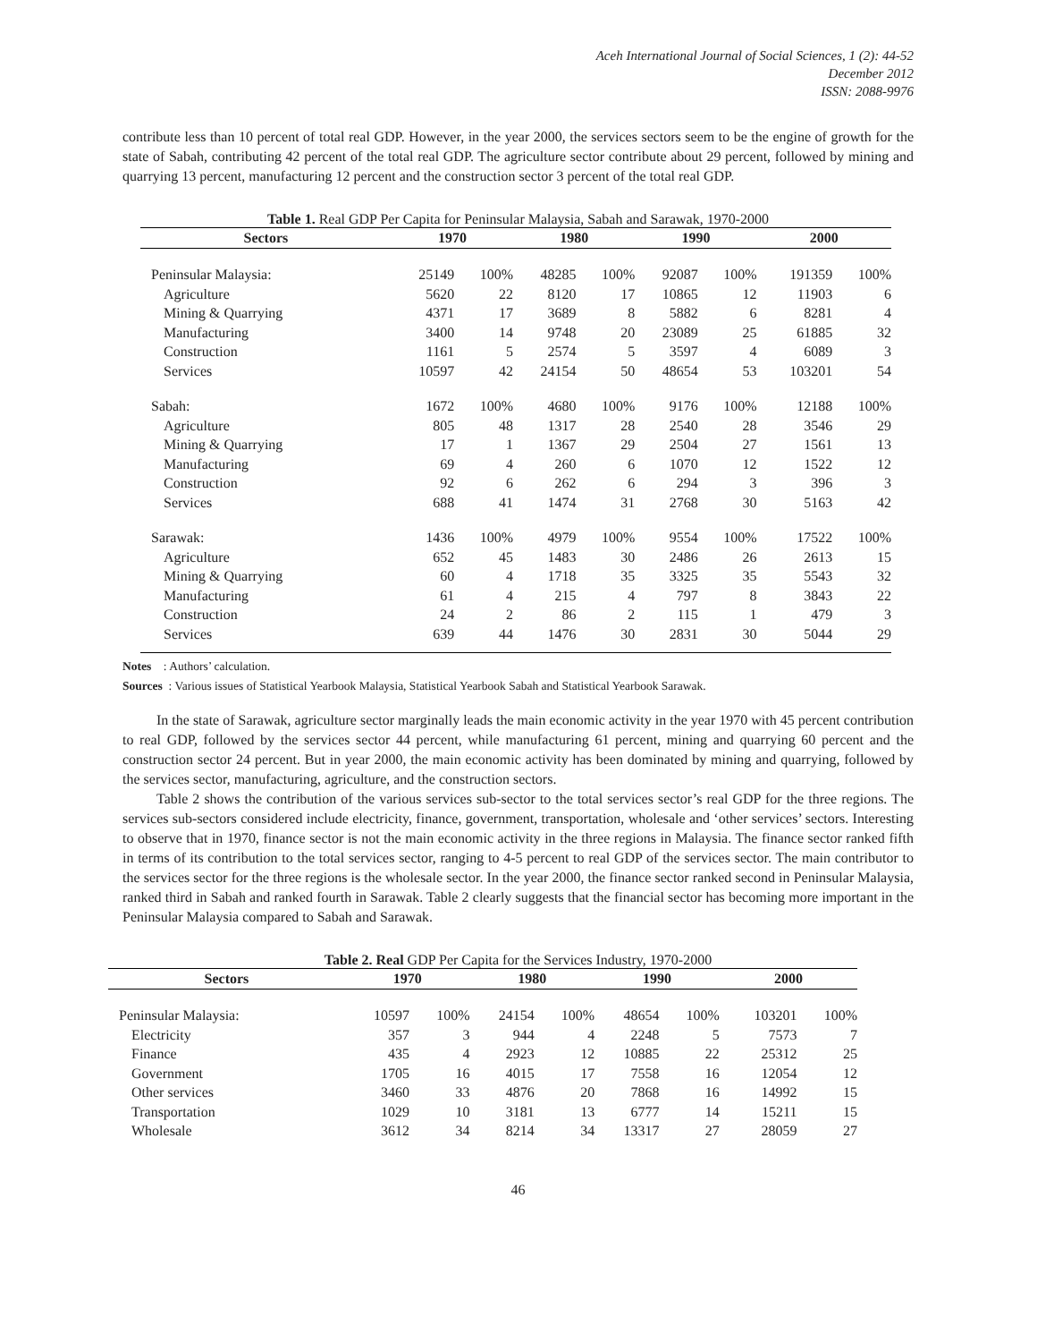Aceh International Journal of Social Sciences, 1 (2): 44-52
December 2012
ISSN: 2088-9976
contribute less than 10 percent of total real GDP. However, in the year 2000, the services sectors seem to be the engine of growth for the state of Sabah, contributing 42 percent of the total real GDP. The agriculture sector contribute about 29 percent, followed by mining and quarrying 13 percent, manufacturing 12 percent and the construction sector 3 percent of the total real GDP.
Table 1. Real GDP Per Capita for Peninsular Malaysia, Sabah and Sarawak, 1970-2000
| Sectors | 1970 | | 1980 | | 1990 | | 2000 | |
| --- | --- | --- | --- | --- | --- | --- | --- | --- |
| Peninsular Malaysia: | 25149 | 100% | 48285 | 100% | 92087 | 100% | 191359 | 100% |
| Agriculture | 5620 | 22 | 8120 | 17 | 10865 | 12 | 11903 | 6 |
| Mining & Quarrying | 4371 | 17 | 3689 | 8 | 5882 | 6 | 8281 | 4 |
| Manufacturing | 3400 | 14 | 9748 | 20 | 23089 | 25 | 61885 | 32 |
| Construction | 1161 | 5 | 2574 | 5 | 3597 | 4 | 6089 | 3 |
| Services | 10597 | 42 | 24154 | 50 | 48654 | 53 | 103201 | 54 |
| Sabah: | 1672 | 100% | 4680 | 100% | 9176 | 100% | 12188 | 100% |
| Agriculture | 805 | 48 | 1317 | 28 | 2540 | 28 | 3546 | 29 |
| Mining & Quarrying | 17 | 1 | 1367 | 29 | 2504 | 27 | 1561 | 13 |
| Manufacturing | 69 | 4 | 260 | 6 | 1070 | 12 | 1522 | 12 |
| Construction | 92 | 6 | 262 | 6 | 294 | 3 | 396 | 3 |
| Services | 688 | 41 | 1474 | 31 | 2768 | 30 | 5163 | 42 |
| Sarawak: | 1436 | 100% | 4979 | 100% | 9554 | 100% | 17522 | 100% |
| Agriculture | 652 | 45 | 1483 | 30 | 2486 | 26 | 2613 | 15 |
| Mining & Quarrying | 60 | 4 | 1718 | 35 | 3325 | 35 | 5543 | 32 |
| Manufacturing | 61 | 4 | 215 | 4 | 797 | 8 | 3843 | 22 |
| Construction | 24 | 2 | 86 | 2 | 115 | 1 | 479 | 3 |
| Services | 639 | 44 | 1476 | 30 | 2831 | 30 | 5044 | 29 |
Notes : Authors’ calculation.
Sources : Various issues of Statistical Yearbook Malaysia, Statistical Yearbook Sabah and Statistical Yearbook Sarawak.
In the state of Sarawak, agriculture sector marginally leads the main economic activity in the year 1970 with 45 percent contribution to real GDP, followed by the services sector 44 percent, while manufacturing 61 percent, mining and quarrying 60 percent and the construction sector 24 percent. But in year 2000, the main economic activity has been dominated by mining and quarrying, followed by the services sector, manufacturing, agriculture, and the construction sectors.
Table 2 shows the contribution of the various services sub-sector to the total services sector’s real GDP for the three regions. The services sub-sectors considered include electricity, finance, government, transportation, wholesale and ‘other services’ sectors. Interesting to observe that in 1970, finance sector is not the main economic activity in the three regions in Malaysia. The finance sector ranked fifth in terms of its contribution to the total services sector, ranging to 4-5 percent to real GDP of the services sector. The main contributor to the services sector for the three regions is the wholesale sector. In the year 2000, the finance sector ranked second in Peninsular Malaysia, ranked third in Sabah and ranked fourth in Sarawak. Table 2 clearly suggests that the financial sector has becoming more important in the Peninsular Malaysia compared to Sabah and Sarawak.
Table 2. Real GDP Per Capita for the Services Industry, 1970-2000
| Sectors | 1970 | | 1980 | | 1990 | | 2000 | |
| --- | --- | --- | --- | --- | --- | --- | --- | --- |
| Peninsular Malaysia: | 10597 | 100% | 24154 | 100% | 48654 | 100% | 103201 | 100% |
| Electricity | 357 | 3 | 944 | 4 | 2248 | 5 | 7573 | 7 |
| Finance | 435 | 4 | 2923 | 12 | 10885 | 22 | 25312 | 25 |
| Government | 1705 | 16 | 4015 | 17 | 7558 | 16 | 12054 | 12 |
| Other services | 3460 | 33 | 4876 | 20 | 7868 | 16 | 14992 | 15 |
| Transportation | 1029 | 10 | 3181 | 13 | 6777 | 14 | 15211 | 15 |
| Wholesale | 3612 | 34 | 8214 | 34 | 13317 | 27 | 28059 | 27 |
46